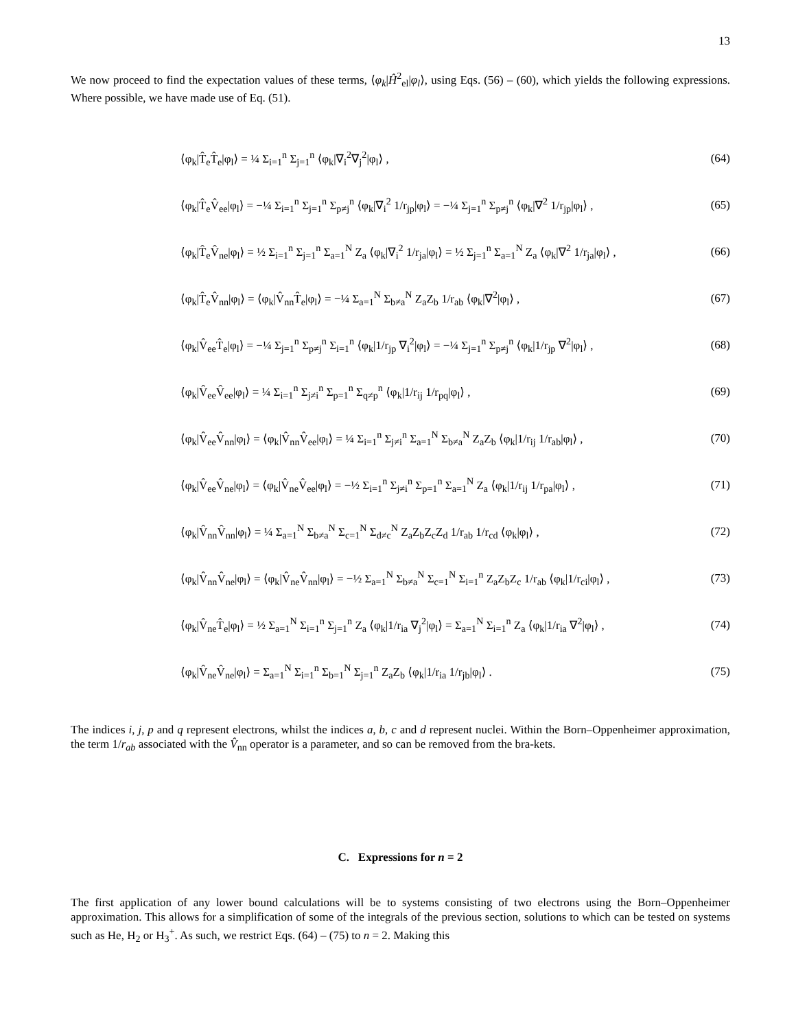13
We now proceed to find the expectation values of these terms, ⟨φ<sub>k</sub>|Ĥ<sup>2</sup><sub>el</sub>|φ<sub>l</sub>⟩, using Eqs. (56) – (60), which yields the following expressions. Where possible, we have made use of Eq. (51).
⟨φ<sub>k</sub>|T̂<sub>e</sub>T̂<sub>e</sub>|φ<sub>l</sub>⟩ = ¼ Σ<sub>i=1</sub><sup>n</sup> Σ<sub>j=1</sub><sup>n</sup> ⟨φ<sub>k</sub>|∇<sub>i</sub><sup>2</sup>∇<sub>j</sub><sup>2</sup>|φ<sub>l</sub>⟩ , (64)
⟨φ<sub>k</sub>|T̂<sub>e</sub>V̂<sub>ee</sub>|φ<sub>l</sub>⟩ = −¼ Σ<sub>i=1</sub><sup>n</sup> Σ<sub>j=1</sub><sup>n</sup> Σ<sub>p≠j</sub><sup>n</sup> ⟨φ<sub>k</sub>|∇<sub>i</sub><sup>2</sup> 1/r<sub>jp</sub>|φ<sub>l</sub>⟩ = −¼ Σ<sub>j=1</sub><sup>n</sup> Σ<sub>p≠j</sub><sup>n</sup> ⟨φ<sub>k</sub>|∇<sup>2</sup> 1/r<sub>jp</sub>|φ<sub>l</sub>⟩ , (65)
⟨φ<sub>k</sub>|T̂<sub>e</sub>V̂<sub>ne</sub>|φ<sub>l</sub>⟩ = ½ Σ<sub>i=1</sub><sup>n</sup> Σ<sub>j=1</sub><sup>n</sup> Σ<sub>a=1</sub><sup>N</sup> Z<sub>a</sub> ⟨φ<sub>k</sub>|∇<sub>i</sub><sup>2</sup> 1/r<sub>ja</sub>|φ<sub>l</sub>⟩ = ½ Σ<sub>j=1</sub><sup>n</sup> Σ<sub>a=1</sub><sup>N</sup> Z<sub>a</sub> ⟨φ<sub>k</sub>|∇<sup>2</sup> 1/r<sub>ja</sub>|φ<sub>l</sub>⟩ , (66)
⟨φ<sub>k</sub>|T̂<sub>e</sub>V̂<sub>nn</sub>|φ<sub>l</sub>⟩ = ⟨φ<sub>k</sub>|V̂<sub>nn</sub>T̂<sub>e</sub>|φ<sub>l</sub>⟩ = −¼ Σ<sub>a=1</sub><sup>N</sup> Σ<sub>b≠a</sub><sup>N</sup> Z<sub>a</sub>Z<sub>b</sub> 1/r<sub>ab</sub> ⟨φ<sub>k</sub>|∇<sup>2</sup>|φ<sub>l</sub>⟩ , (67)
⟨φ<sub>k</sub>|V̂<sub>ee</sub>T̂<sub>e</sub>|φ<sub>l</sub>⟩ = −¼ Σ<sub>j=1</sub><sup>n</sup> Σ<sub>p≠j</sub><sup>n</sup> Σ<sub>i=1</sub><sup>n</sup> ⟨φ<sub>k</sub>|1/r<sub>jp</sub> ∇<sub>i</sub><sup>2</sup>|φ<sub>l</sub>⟩ = −¼ Σ<sub>j=1</sub><sup>n</sup> Σ<sub>p≠j</sub><sup>n</sup> ⟨φ<sub>k</sub>|1/r<sub>jp</sub> ∇<sup>2</sup>|φ<sub>l</sub>⟩ , (68)
⟨φ<sub>k</sub>|V̂<sub>ee</sub>V̂<sub>ee</sub>|φ<sub>l</sub>⟩ = ¼ Σ<sub>i=1</sub><sup>n</sup> Σ<sub>j≠i</sub><sup>n</sup> Σ<sub>p=1</sub><sup>n</sup> Σ<sub>q≠p</sub><sup>n</sup> ⟨φ<sub>k</sub>|1/r<sub>ij</sub> 1/r<sub>pq</sub>|φ<sub>l</sub>⟩ , (69)
⟨φ<sub>k</sub>|V̂<sub>ee</sub>V̂<sub>nn</sub>|φ<sub>l</sub>⟩ = ⟨φ<sub>k</sub>|V̂<sub>nn</sub>V̂<sub>ee</sub>|φ<sub>l</sub>⟩ = ¼ Σ<sub>i=1</sub><sup>n</sup> Σ<sub>j≠i</sub><sup>n</sup> Σ<sub>a=1</sub><sup>N</sup> Σ<sub>b≠a</sub><sup>N</sup> Z<sub>a</sub>Z<sub>b</sub> ⟨φ<sub>k</sub>|1/r<sub>ij</sub> 1/r<sub>ab</sub>|φ<sub>l</sub>⟩ , (70)
⟨φ<sub>k</sub>|V̂<sub>ee</sub>V̂<sub>ne</sub>|φ<sub>l</sub>⟩ = ⟨φ<sub>k</sub>|V̂<sub>ne</sub>V̂<sub>ee</sub>|φ<sub>l</sub>⟩ = −½ Σ<sub>i=1</sub><sup>n</sup> Σ<sub>j≠i</sub><sup>n</sup> Σ<sub>p=1</sub><sup>n</sup> Σ<sub>a=1</sub><sup>N</sup> Z<sub>a</sub> ⟨φ<sub>k</sub>|1/r<sub>ij</sub> 1/r<sub>pa</sub>|φ<sub>l</sub>⟩ , (71)
⟨φ<sub>k</sub>|V̂<sub>nn</sub>V̂<sub>nn</sub>|φ<sub>l</sub>⟩ = ¼ Σ<sub>a=1</sub><sup>N</sup> Σ<sub>b≠a</sub><sup>N</sup> Σ<sub>c=1</sub><sup>N</sup> Σ<sub>d≠c</sub><sup>N</sup> Z<sub>a</sub>Z<sub>b</sub>Z<sub>c</sub>Z<sub>d</sub> 1/r<sub>ab</sub> 1/r<sub>cd</sub> ⟨φ<sub>k</sub>|φ<sub>l</sub>⟩ , (72)
⟨φ<sub>k</sub>|V̂<sub>nn</sub>V̂<sub>ne</sub>|φ<sub>l</sub>⟩ = ⟨φ<sub>k</sub>|V̂<sub>ne</sub>V̂<sub>nn</sub>|φ<sub>l</sub>⟩ = −½ Σ<sub>a=1</sub><sup>N</sup> Σ<sub>b≠a</sub><sup>N</sup> Σ<sub>c=1</sub><sup>N</sup> Σ<sub>i=1</sub><sup>n</sup> Z<sub>a</sub>Z<sub>b</sub>Z<sub>c</sub> 1/r<sub>ab</sub> ⟨φ<sub>k</sub>|1/r<sub>ci</sub>|φ<sub>l</sub>⟩ , (73)
⟨φ<sub>k</sub>|V̂<sub>ne</sub>T̂<sub>e</sub>|φ<sub>l</sub>⟩ = ½ Σ<sub>a=1</sub><sup>N</sup> Σ<sub>i=1</sub><sup>n</sup> Σ<sub>j=1</sub><sup>n</sup> Z<sub>a</sub> ⟨φ<sub>k</sub>|1/r<sub>ia</sub> ∇<sub>j</sub><sup>2</sup>|φ<sub>l</sub>⟩ = Σ<sub>a=1</sub><sup>N</sup> Σ<sub>i=1</sub><sup>n</sup> Z<sub>a</sub> ⟨φ<sub>k</sub>|1/r<sub>ia</sub> ∇<sup>2</sup>|φ<sub>l</sub>⟩ , (74)
⟨φ<sub>k</sub>|V̂<sub>ne</sub>V̂<sub>ne</sub>|φ<sub>l</sub>⟩ = Σ<sub>a=1</sub><sup>N</sup> Σ<sub>i=1</sub><sup>n</sup> Σ<sub>b=1</sub><sup>N</sup> Σ<sub>j=1</sub><sup>n</sup> Z<sub>a</sub>Z<sub>b</sub> ⟨φ<sub>k</sub>|1/r<sub>ia</sub> 1/r<sub>jb</sub>|φ<sub>l</sub>⟩ . (75)
The indices i, j, p and q represent electrons, whilst the indices a, b, c and d represent nuclei. Within the Born–Oppenheimer approximation, the term 1/r<sub>ab</sub> associated with the V̂<sub>nn</sub> operator is a parameter, and so can be removed from the bra-kets.
C. Expressions for n = 2
The first application of any lower bound calculations will be to systems consisting of two electrons using the Born–Oppenheimer approximation. This allows for a simplification of some of the integrals of the previous section, solutions to which can be tested on systems such as He, H<sub>2</sub> or H<sub>3</sub><sup>+</sup>. As such, we restrict Eqs. (64) – (75) to n = 2. Making this